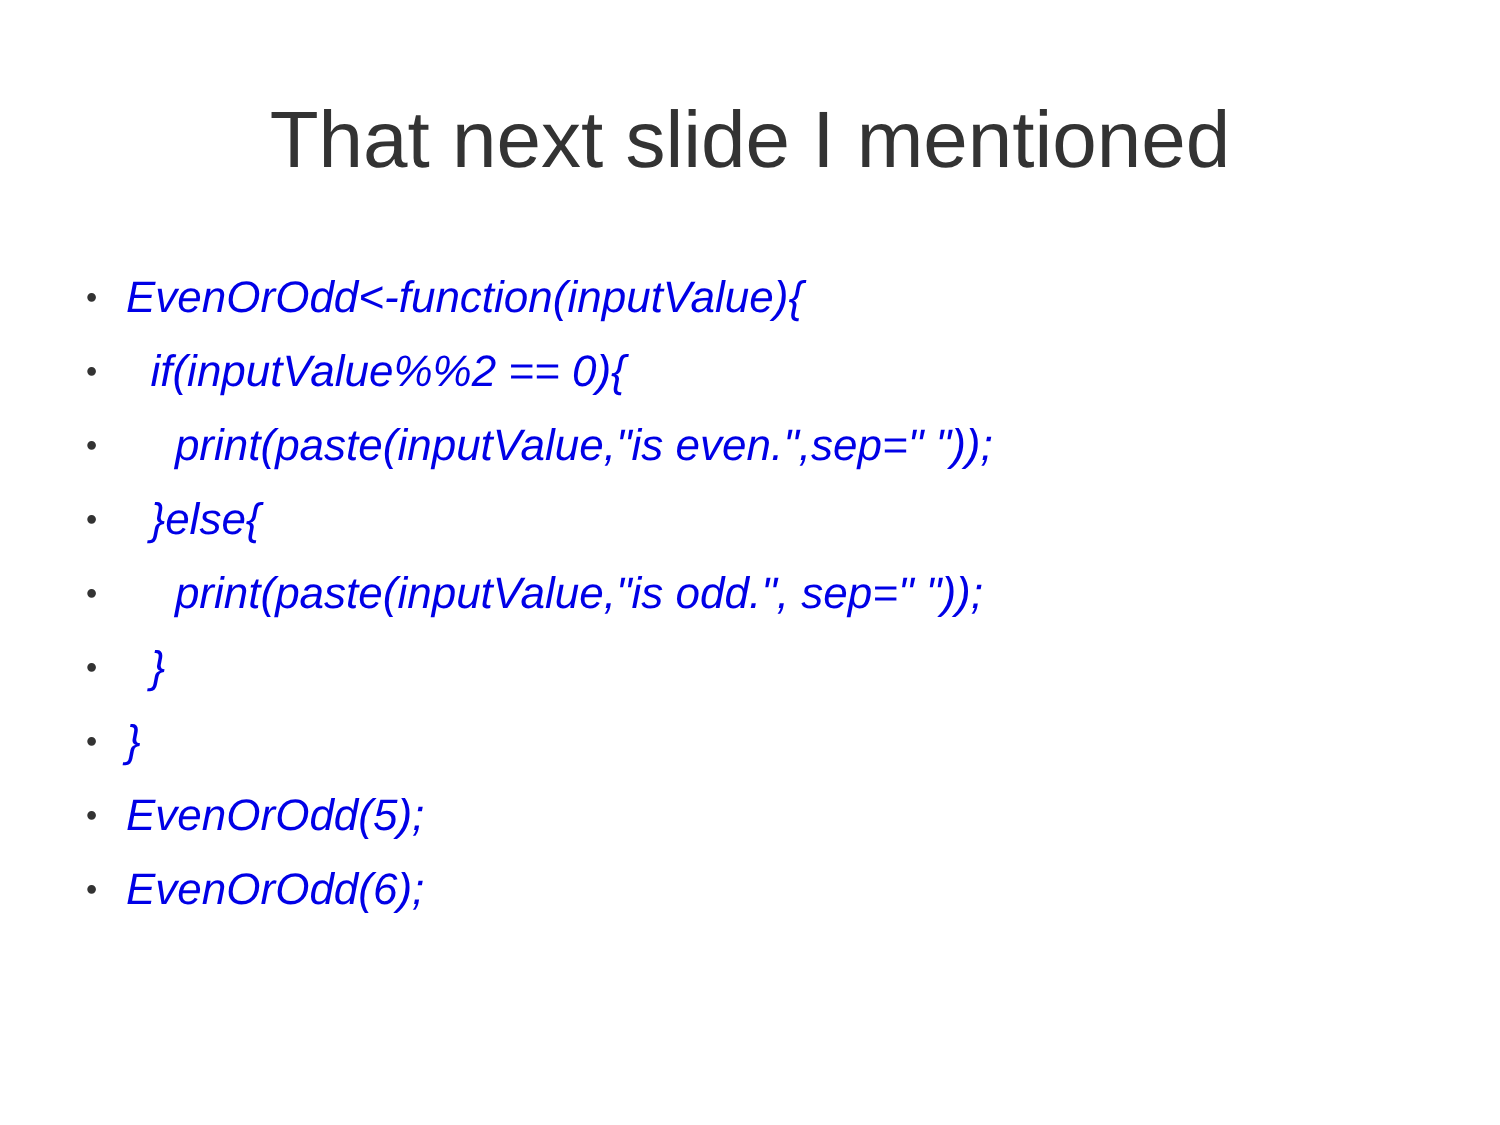That next slide I mentioned
• EvenOrOdd<-function(inputValue){
• if(inputValue%%2 == 0){
• print(paste(inputValue,"is even.",sep=" "));
• }else{
• print(paste(inputValue,"is odd.", sep=" "));
• }
• }
• EvenOrOdd(5);
• EvenOrOdd(6);